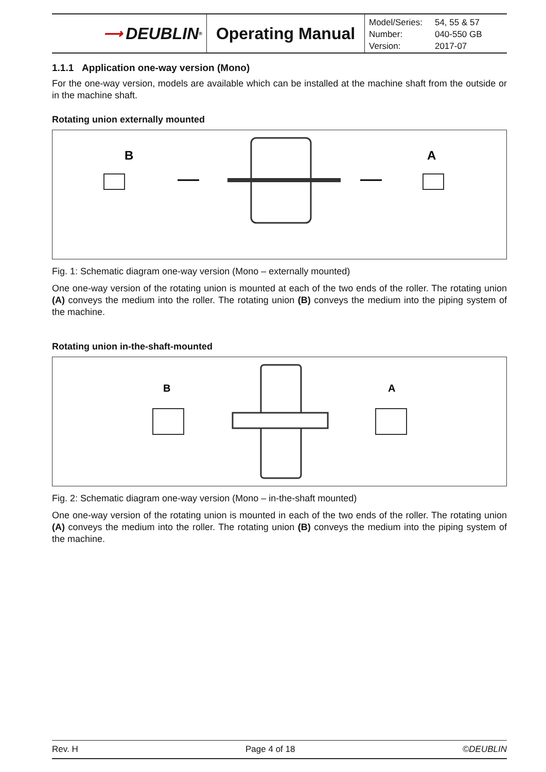⟶ DEUBLIN<sup>®</sup>
Operating Manual
| Model/Series: | 54, 55 & 57 |
| Number: | 040-550 GB |
| Version: | 2017-07 |
1.1.1 Application one-way version (Mono)
For the one-way version, models are available which can be installed at the machine shaft from the outside or in the machine shaft.
Rotating union externally mounted
B
A
Fig. 1: Schematic diagram one-way version (Mono – externally mounted)
One one-way version of the rotating union is mounted at each of the two ends of the roller. The rotating union (A) conveys the medium into the roller. The rotating union (B) conveys the medium into the piping system of the machine.
Rotating union in-the-shaft-mounted
B
A
Fig. 2: Schematic diagram one-way version (Mono – in-the-shaft mounted)
One one-way version of the rotating union is mounted in each of the two ends of the roller. The rotating union (A) conveys the medium into the roller. The rotating union (B) conveys the medium into the piping system of the machine.
Rev. H Page 4 of 18 ©DEUBLIN